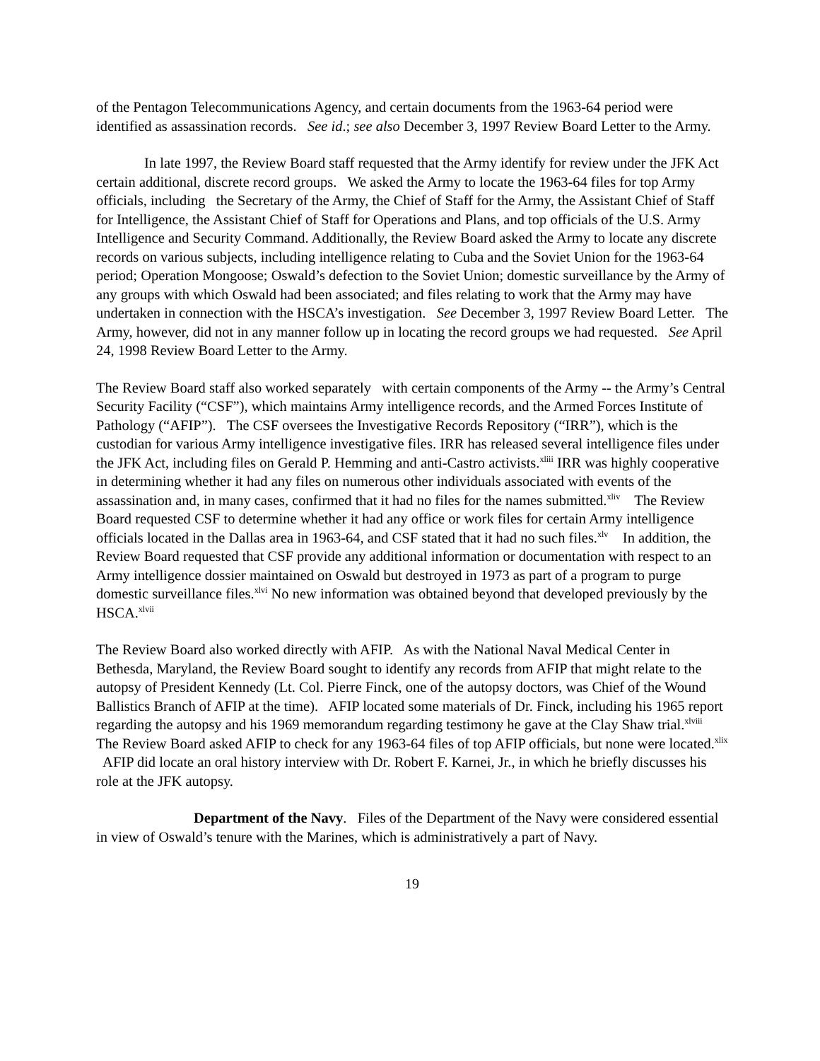of the Pentagon Telecommunications Agency, and certain documents from the 1963-64 period were identified as assassination records. See id.; see also December 3, 1997 Review Board Letter to the Army.
In late 1997, the Review Board staff requested that the Army identify for review under the JFK Act certain additional, discrete record groups. We asked the Army to locate the 1963-64 files for top Army officials, including the Secretary of the Army, the Chief of Staff for the Army, the Assistant Chief of Staff for Intelligence, the Assistant Chief of Staff for Operations and Plans, and top officials of the U.S. Army Intelligence and Security Command. Additionally, the Review Board asked the Army to locate any discrete records on various subjects, including intelligence relating to Cuba and the Soviet Union for the 1963-64 period; Operation Mongoose; Oswald’s defection to the Soviet Union; domestic surveillance by the Army of any groups with which Oswald had been associated; and files relating to work that the Army may have undertaken in connection with the HSCA’s investigation. See December 3, 1997 Review Board Letter. The Army, however, did not in any manner follow up in locating the record groups we had requested. See April 24, 1998 Review Board Letter to the Army.
The Review Board staff also worked separately with certain components of the Army -- the Army’s Central Security Facility (“CSF”), which maintains Army intelligence records, and the Armed Forces Institute of Pathology (“AFIP”). The CSF oversees the Investigative Records Repository (“IRR”), which is the custodian for various Army intelligence investigative files. IRR has released several intelligence files under the JFK Act, including files on Gerald P. Hemming and anti-Castro activists.<sup>xliii</sup> IRR was highly cooperative in determining whether it had any files on numerous other individuals associated with events of the assassination and, in many cases, confirmed that it had no files for the names submitted.<sup>xliv</sup> The Review Board requested CSF to determine whether it had any office or work files for certain Army intelligence officials located in the Dallas area in 1963-64, and CSF stated that it had no such files.<sup>xlv</sup> In addition, the Review Board requested that CSF provide any additional information or documentation with respect to an Army intelligence dossier maintained on Oswald but destroyed in 1973 as part of a program to purge domestic surveillance files.<sup>xlvi</sup> No new information was obtained beyond that developed previously by the HSCA.<sup>xlvii</sup>
The Review Board also worked directly with AFIP. As with the National Naval Medical Center in Bethesda, Maryland, the Review Board sought to identify any records from AFIP that might relate to the autopsy of President Kennedy (Lt. Col. Pierre Finck, one of the autopsy doctors, was Chief of the Wound Ballistics Branch of AFIP at the time). AFIP located some materials of Dr. Finck, including his 1965 report regarding the autopsy and his 1969 memorandum regarding testimony he gave at the Clay Shaw trial.<sup>xlviii</sup> The Review Board asked AFIP to check for any 1963-64 files of top AFIP officials, but none were located.<sup>xlix</sup> AFIP did locate an oral history interview with Dr. Robert F. Karnei, Jr., in which he briefly discusses his role at the JFK autopsy.
Department of the Navy. Files of the Department of the Navy were considered essential in view of Oswald’s tenure with the Marines, which is administratively a part of Navy.
19